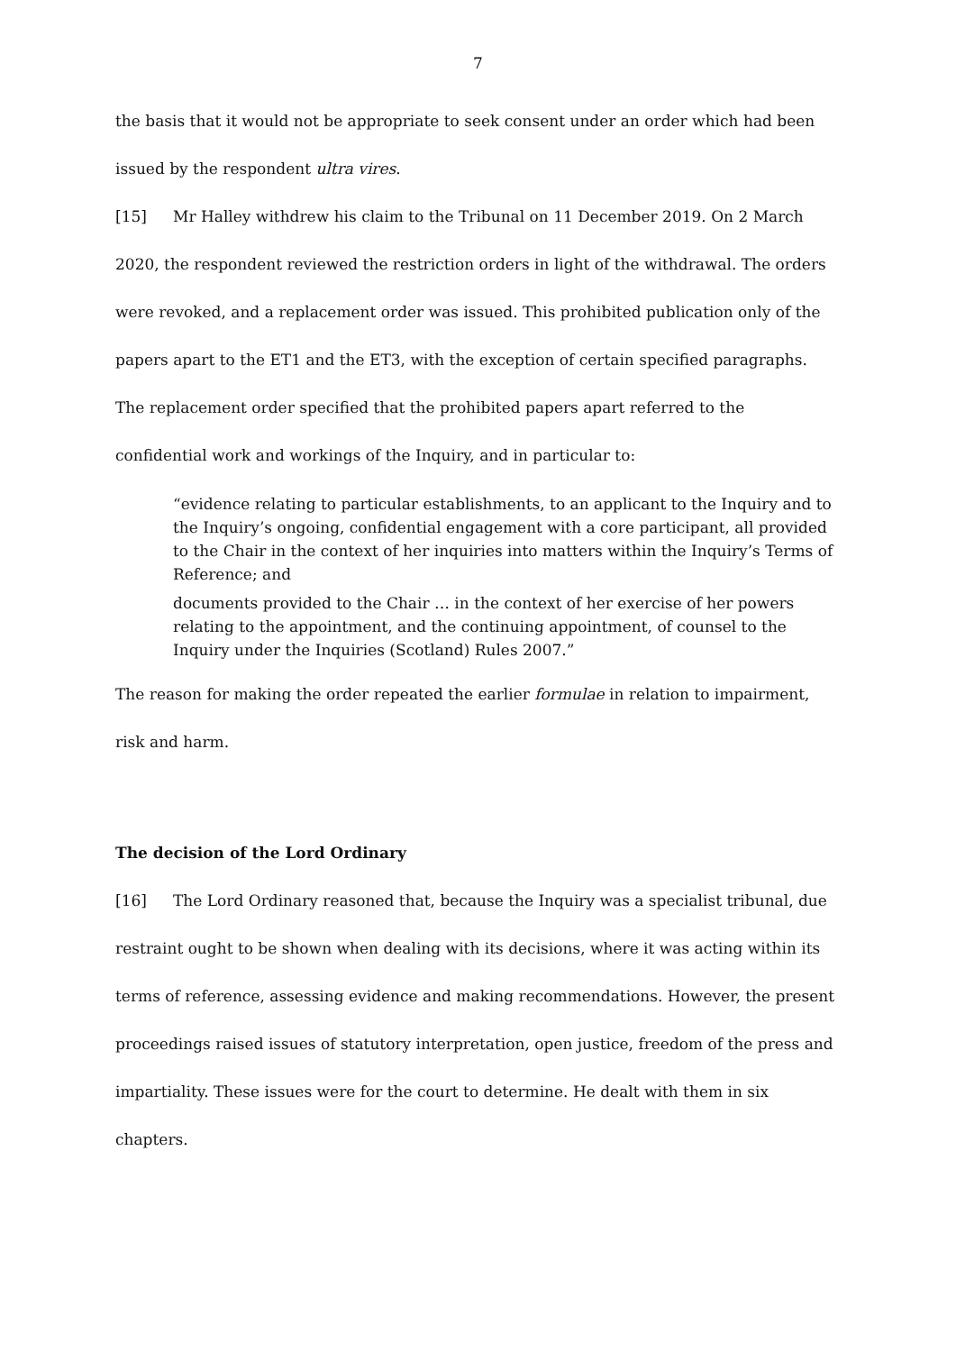7
the basis that it would not be appropriate to seek consent under an order which had been issued by the respondent ultra vires.
[15] Mr Halley withdrew his claim to the Tribunal on 11 December 2019. On 2 March 2020, the respondent reviewed the restriction orders in light of the withdrawal. The orders were revoked, and a replacement order was issued. This prohibited publication only of the papers apart to the ET1 and the ET3, with the exception of certain specified paragraphs. The replacement order specified that the prohibited papers apart referred to the confidential work and workings of the Inquiry, and in particular to:
“evidence relating to particular establishments, to an applicant to the Inquiry and to the Inquiry’s ongoing, confidential engagement with a core participant, all provided to the Chair in the context of her inquiries into matters within the Inquiry’s Terms of Reference; and
documents provided to the Chair … in the context of her exercise of her powers relating to the appointment, and the continuing appointment, of counsel to the Inquiry under the Inquiries (Scotland) Rules 2007.”
The reason for making the order repeated the earlier formulae in relation to impairment, risk and harm.
The decision of the Lord Ordinary
[16] The Lord Ordinary reasoned that, because the Inquiry was a specialist tribunal, due restraint ought to be shown when dealing with its decisions, where it was acting within its terms of reference, assessing evidence and making recommendations. However, the present proceedings raised issues of statutory interpretation, open justice, freedom of the press and impartiality. These issues were for the court to determine. He dealt with them in six chapters.